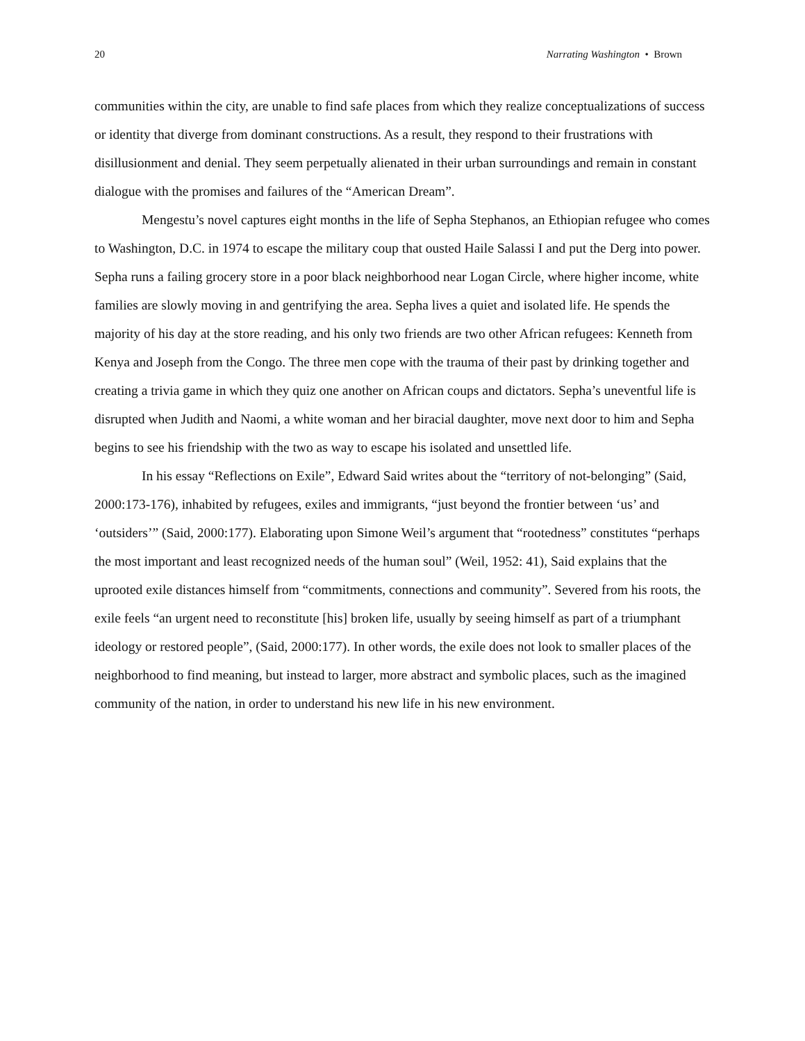20 Narrating Washington • Brown
communities within the city, are unable to find safe places from which they realize conceptualizations of success or identity that diverge from dominant constructions. As a result, they respond to their frustrations with disillusionment and denial. They seem perpetually alienated in their urban surroundings and remain in constant dialogue with the promises and failures of the “American Dream”.
Mengestu’s novel captures eight months in the life of Sepha Stephanos, an Ethiopian refugee who comes to Washington, D.C. in 1974 to escape the military coup that ousted Haile Salassi I and put the Derg into power. Sepha runs a failing grocery store in a poor black neighborhood near Logan Circle, where higher income, white families are slowly moving in and gentrifying the area. Sepha lives a quiet and isolated life. He spends the majority of his day at the store reading, and his only two friends are two other African refugees: Kenneth from Kenya and Joseph from the Congo. The three men cope with the trauma of their past by drinking together and creating a trivia game in which they quiz one another on African coups and dictators. Sepha’s uneventful life is disrupted when Judith and Naomi, a white woman and her biracial daughter, move next door to him and Sepha begins to see his friendship with the two as way to escape his isolated and unsettled life.
In his essay “Reflections on Exile”, Edward Said writes about the “territory of not-belonging” (Said, 2000:173-176), inhabited by refugees, exiles and immigrants, “just beyond the frontier between ‘us’ and ‘outsiders’” (Said, 2000:177). Elaborating upon Simone Weil’s argument that “rootedness” constitutes “perhaps the most important and least recognized needs of the human soul” (Weil, 1952: 41), Said explains that the uprooted exile distances himself from “commitments, connections and community”. Severed from his roots, the exile feels “an urgent need to reconstitute [his] broken life, usually by seeing himself as part of a triumphant ideology or restored people”, (Said, 2000:177). In other words, the exile does not look to smaller places of the neighborhood to find meaning, but instead to larger, more abstract and symbolic places, such as the imagined community of the nation, in order to understand his new life in his new environment.